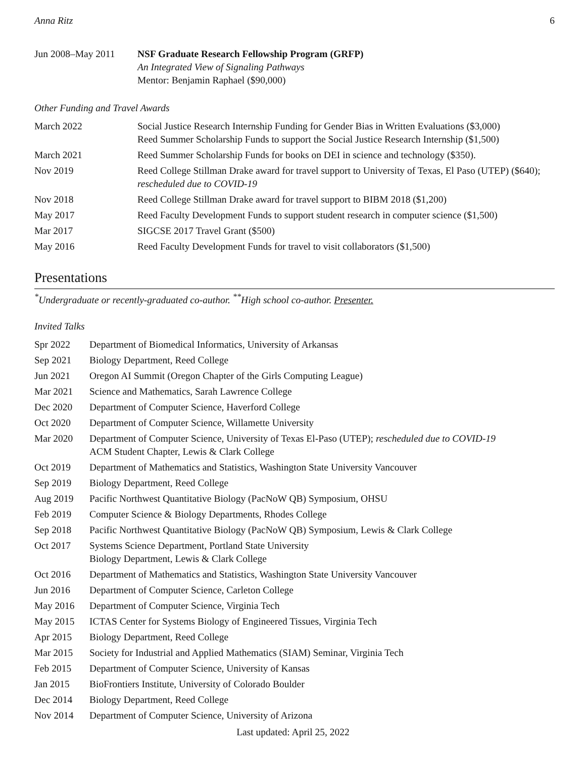Anna Ritz 6
| Jun 2008–May 2011 | NSF Graduate Research Fellowship Program (GRFP) An Integrated View of Signaling Pathways Mentor: Benjamin Raphael ($90,000) |
Other Funding and Travel Awards
| March 2022 | Social Justice Research Internship Funding for Gender Bias in Written Evaluations ($3,000) Reed Summer Scholarship Funds to support the Social Justice Research Internship ($1,500) |
| March 2021 | Reed Summer Scholarship Funds for books on DEI in science and technology ($350). |
| Nov 2019 | Reed College Stillman Drake award for travel support to University of Texas, El Paso (UTEP) ($640); rescheduled due to COVID-19 |
| Nov 2018 | Reed College Stillman Drake award for travel support to BIBM 2018 ($1,200) |
| May 2017 | Reed Faculty Development Funds to support student research in computer science ($1,500) |
| Mar 2017 | SIGCSE 2017 Travel Grant ($500) |
| May 2016 | Reed Faculty Development Funds for travel to visit collaborators ($1,500) |
Presentations
<sup>*</sup> Undergraduate or recently-graduated co-author. <sup>**</sup>High school co-author. Presenter.
Invited Talks
| Spr 2022 | Department of Biomedical Informatics, University of Arkansas |
| Sep 2021 | Biology Department, Reed College |
| Jun 2021 | Oregon AI Summit (Oregon Chapter of the Girls Computing League) |
| Mar 2021 | Science and Mathematics, Sarah Lawrence College |
| Dec 2020 | Department of Computer Science, Haverford College |
| Oct 2020 | Department of Computer Science, Willamette University |
| Mar 2020 | Department of Computer Science, University of Texas El-Paso (UTEP); rescheduled due to COVID-19 ACM Student Chapter, Lewis & Clark College |
| Oct 2019 | Department of Mathematics and Statistics, Washington State University Vancouver |
| Sep 2019 | Biology Department, Reed College |
| Aug 2019 | Pacific Northwest Quantitative Biology (PacNoW QB) Symposium, OHSU |
| Feb 2019 | Computer Science & Biology Departments, Rhodes College |
| Sep 2018 | Pacific Northwest Quantitative Biology (PacNoW QB) Symposium, Lewis & Clark College |
| Oct 2017 | Systems Science Department, Portland State University Biology Department, Lewis & Clark College |
| Oct 2016 | Department of Mathematics and Statistics, Washington State University Vancouver |
| Jun 2016 | Department of Computer Science, Carleton College |
| May 2016 | Department of Computer Science, Virginia Tech |
| May 2015 | ICTAS Center for Systems Biology of Engineered Tissues, Virginia Tech |
| Apr 2015 | Biology Department, Reed College |
| Mar 2015 | Society for Industrial and Applied Mathematics (SIAM) Seminar, Virginia Tech |
| Feb 2015 | Department of Computer Science, University of Kansas |
| Jan 2015 | BioFrontiers Institute, University of Colorado Boulder |
| Dec 2014 | Biology Department, Reed College |
| Nov 2014 | Department of Computer Science, University of Arizona |
Last updated: April 25, 2022